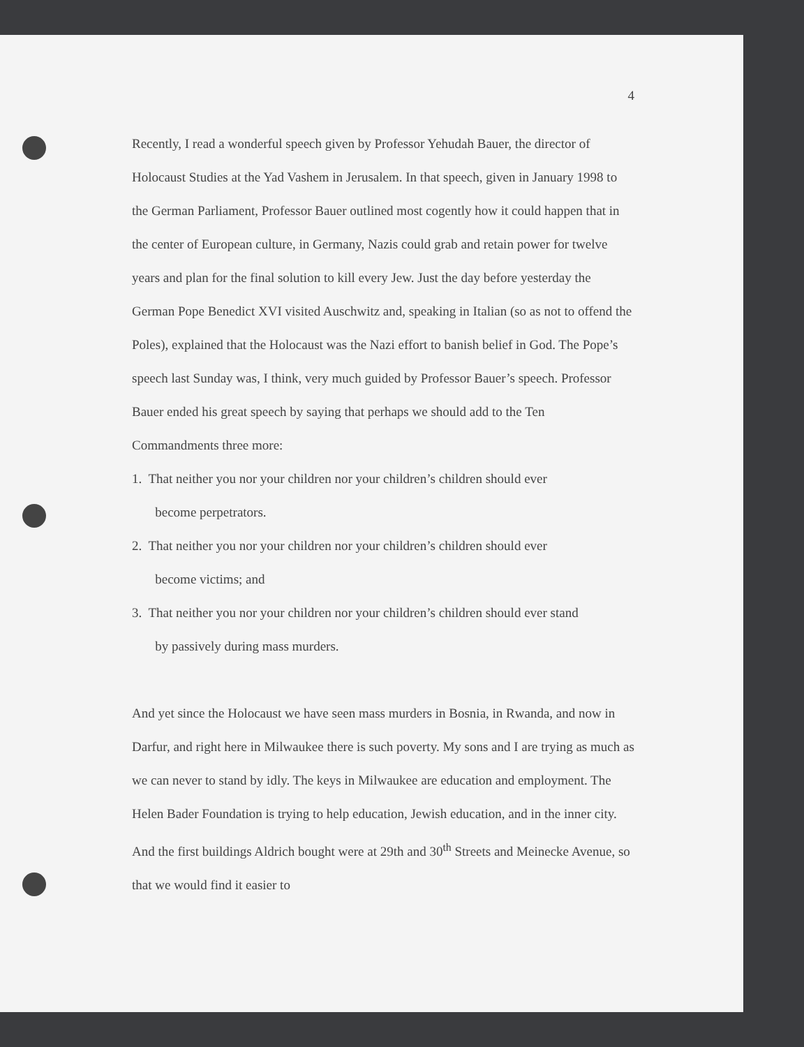4
Recently, I read a wonderful speech given by Professor Yehudah Bauer, the director of Holocaust Studies at the Yad Vashem in Jerusalem. In that speech, given in January 1998 to the German Parliament, Professor Bauer outlined most cogently how it could happen that in the center of European culture, in Germany, Nazis could grab and retain power for twelve years and plan for the final solution to kill every Jew. Just the day before yesterday the German Pope Benedict XVI visited Auschwitz and, speaking in Italian (so as not to offend the Poles), explained that the Holocaust was the Nazi effort to banish belief in God. The Pope’s speech last Sunday was, I think, very much guided by Professor Bauer’s speech. Professor Bauer ended his great speech by saying that perhaps we should add to the Ten Commandments three more:
1. That neither you nor your children nor your children’s children should ever
become perpetrators.
2. That neither you nor your children nor your children’s children should ever
become victims; and
3. That neither you nor your children nor your children’s children should ever stand
by passively during mass murders.
And yet since the Holocaust we have seen mass murders in Bosnia, in Rwanda, and now in Darfur, and right here in Milwaukee there is such poverty. My sons and I are trying as much as we can never to stand by idly. The keys in Milwaukee are education and employment. The Helen Bader Foundation is trying to help education, Jewish education, and in the inner city. And the first buildings Aldrich bought were at 29th and 30<sup>th</sup> Streets and Meinecke Avenue, so that we would find it easier to